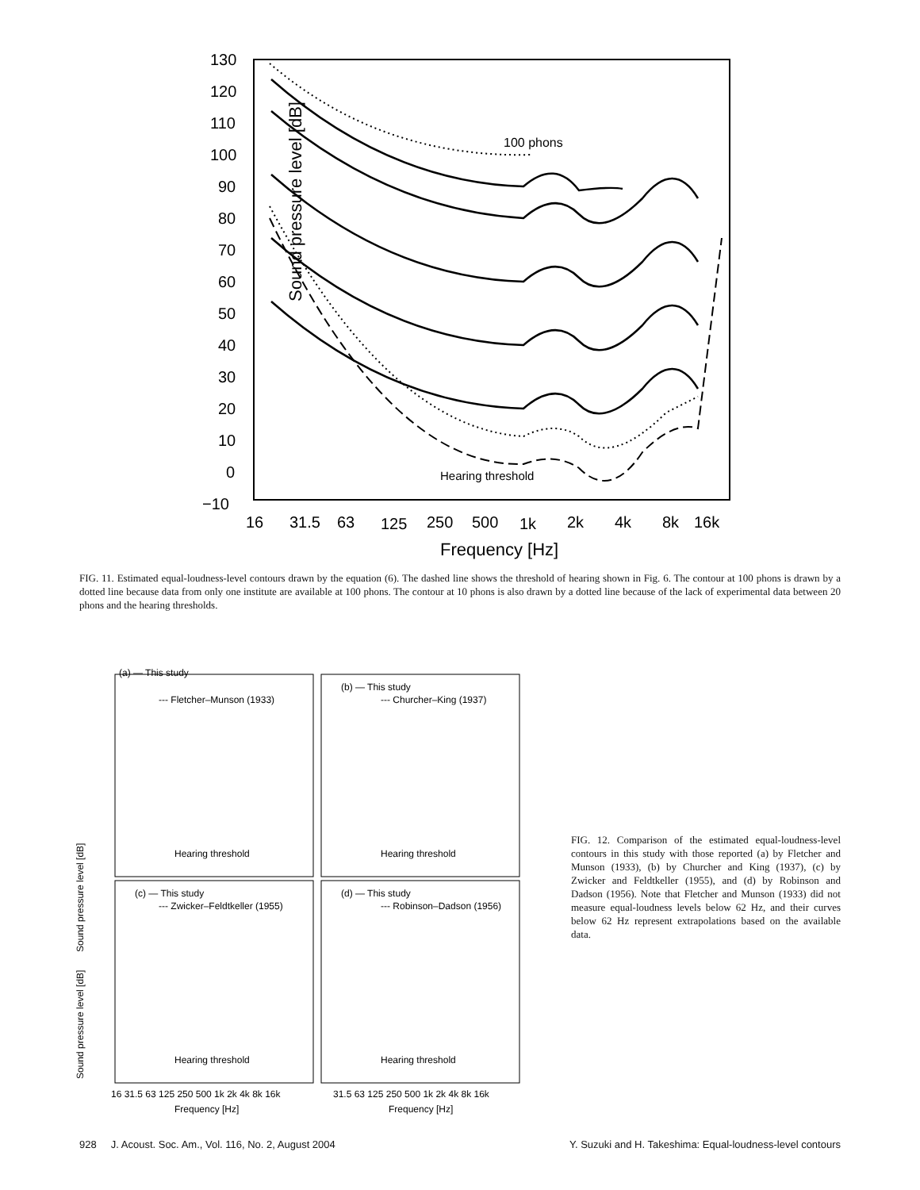Sound pressure level [dB]
130
120
110
100
90
80
70
60
50
40
30
20
10
0
−10
16
31.5
63
125
250
500
1k
2k
4k
8k
16k
Frequency [Hz]
100 phons
Hearing threshold
FIG. 11. Estimated equal-loudness-level contours drawn by the equation (6). The dashed line shows the threshold of hearing shown in Fig. 6. The contour at 100 phons is drawn by a dotted line because data from only one institute are available at 100 phons. The contour at 10 phons is also drawn by a dotted line because of the lack of experimental data between 20 phons and the hearing thresholds.
(a) — This study
--- Fletcher–Munson (1933)
(b) — This study
--- Churcher–King (1937)
(c) — This study
--- Zwicker–Feldtkeller (1955)
(d) — This study
--- Robinson–Dadson (1956)
Hearing threshold
Hearing threshold
Hearing threshold
Hearing threshold
Sound pressure level [dB]
Sound pressure level [dB]
16 31.5 63 125 250 500 1k 2k 4k 8k 16k
31.5 63 125 250 500 1k 2k 4k 8k 16k
Frequency [Hz]
Frequency [Hz]
FIG. 12. Comparison of the estimated equal-loudness-level contours in this study with those reported (a) by Fletcher and Munson (1933), (b) by Churcher and King (1937), (c) by Zwicker and Feldtkeller (1955), and (d) by Robinson and Dadson (1956). Note that Fletcher and Munson (1933) did not measure equal-loudness levels below 62 Hz, and their curves below 62 Hz represent extrapolations based on the available data.
928 J. Acoust. Soc. Am., Vol. 116, No. 2, August 2004 Y. Suzuki and H. Takeshima: Equal-loudness-level contours